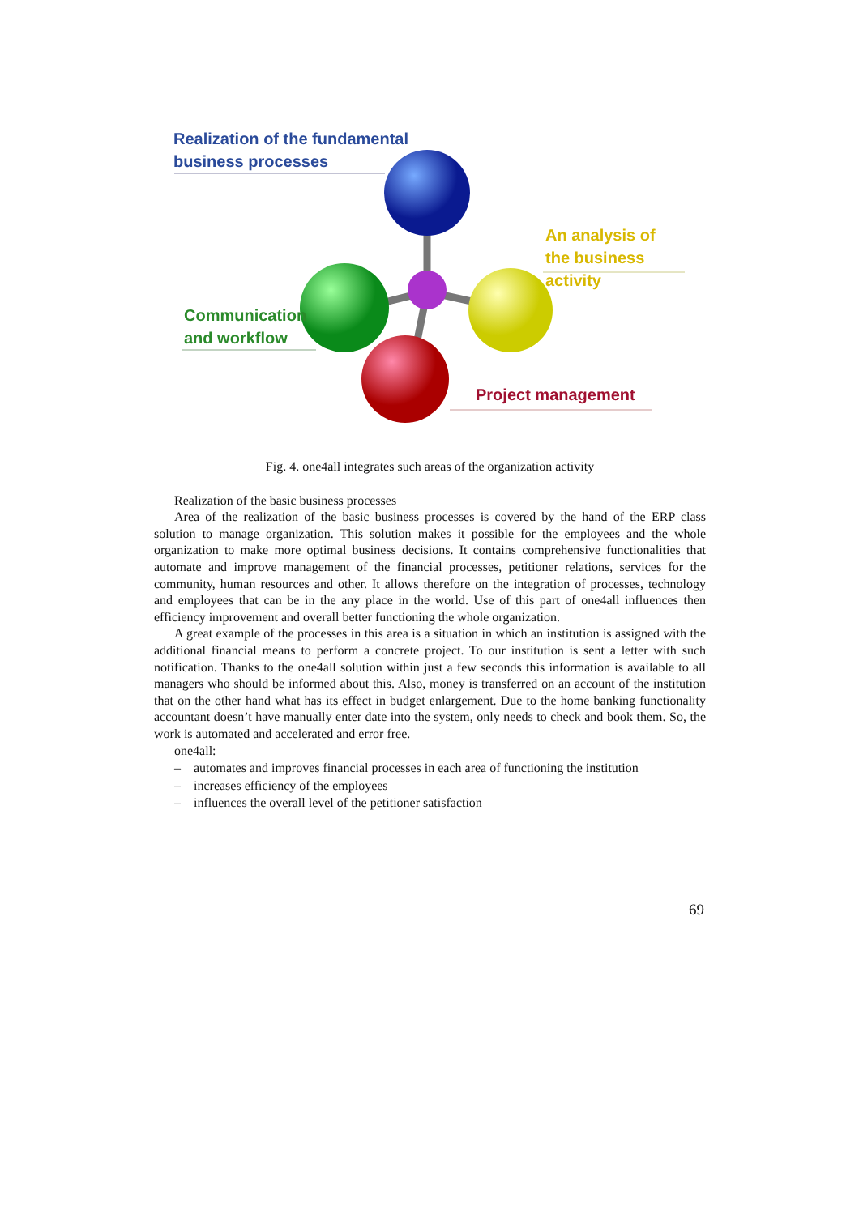Realization of the fundamental
business processes
An analysis of
the business activity
Communication
and workflow
Project management
Fig. 4. one4all integrates such areas of the organization activity
Realization of the basic business processes
Area of the realization of the basic business processes is covered by the hand of the ERP class solution to manage organization. This solution makes it possible for the employees and the whole organization to make more optimal business decisions. It contains comprehensive functionalities that automate and improve management of the financial processes, petitioner relations, services for the community, human resources and other. It allows therefore on the integration of processes, technology and employees that can be in the any place in the world. Use of this part of one4all influences then efficiency improvement and overall better functioning the whole organization.
A great example of the processes in this area is a situation in which an institution is assigned with the additional financial means to perform a concrete project. To our institution is sent a letter with such notification. Thanks to the one4all solution within just a few seconds this information is available to all managers who should be informed about this. Also, money is transferred on an account of the institution that on the other hand what has its effect in budget enlargement. Due to the home banking functionality accountant doesn’t have manually enter date into the system, only needs to check and book them. So, the work is automated and accelerated and error free.
one4all:
– automates and improves financial processes in each area of functioning the institution
– increases efficiency of the employees
– influences the overall level of the petitioner satisfaction
69